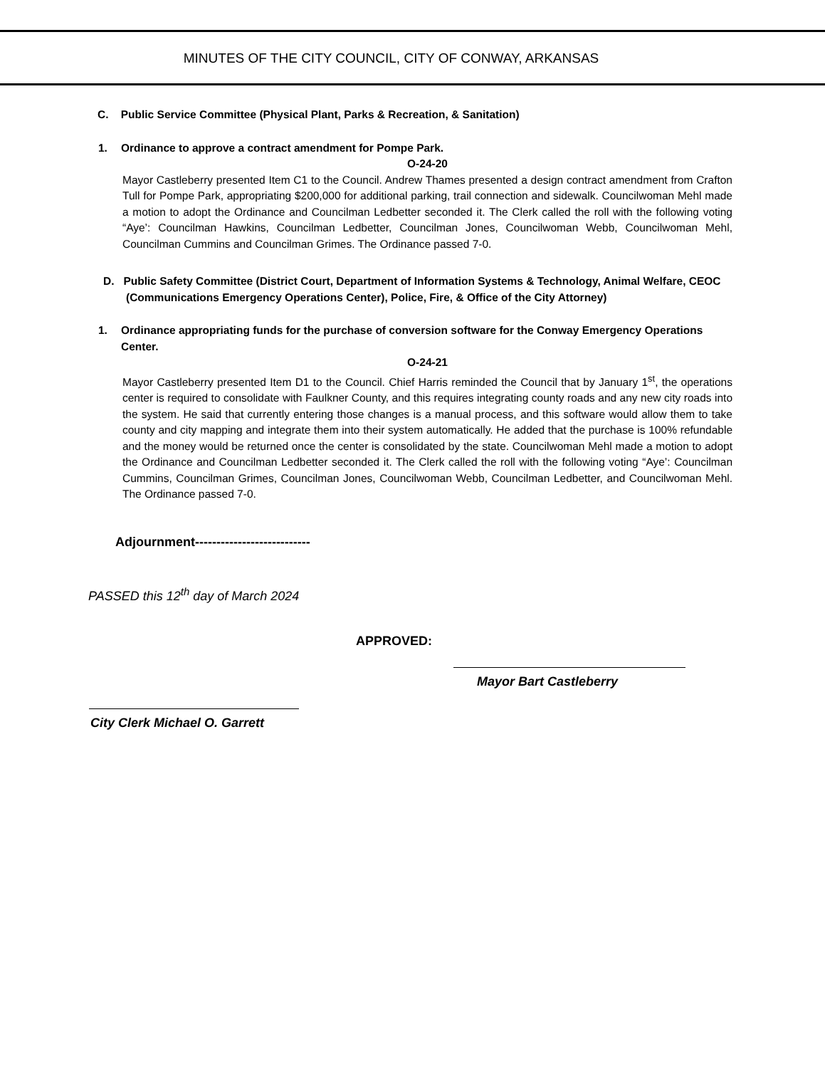MINUTES OF THE CITY COUNCIL, CITY OF CONWAY, ARKANSAS
C. Public Service Committee (Physical Plant, Parks & Recreation, & Sanitation)
1. Ordinance to approve a contract amendment for Pompe Park.
O-24-20
Mayor Castleberry presented Item C1 to the Council. Andrew Thames presented a design contract amendment from Crafton Tull for Pompe Park, appropriating $200,000 for additional parking, trail connection and sidewalk. Councilwoman Mehl made a motion to adopt the Ordinance and Councilman Ledbetter seconded it. The Clerk called the roll with the following voting “Aye’: Councilman Hawkins, Councilman Ledbetter, Councilman Jones, Councilwoman Webb, Councilwoman Mehl, Councilman Cummins and Councilman Grimes. The Ordinance passed 7-0.
D. Public Safety Committee (District Court, Department of Information Systems & Technology, Animal Welfare, CEOC (Communications Emergency Operations Center), Police, Fire, & Office of the City Attorney)
1. Ordinance appropriating funds for the purchase of conversion software for the Conway Emergency Operations Center.
O-24-21
Mayor Castleberry presented Item D1 to the Council. Chief Harris reminded the Council that by January 1<sup>st</sup>, the operations center is required to consolidate with Faulkner County, and this requires integrating county roads and any new city roads into the system. He said that currently entering those changes is a manual process, and this software would allow them to take county and city mapping and integrate them into their system automatically. He added that the purchase is 100% refundable and the money would be returned once the center is consolidated by the state. Councilwoman Mehl made a motion to adopt the Ordinance and Councilman Ledbetter seconded it. The Clerk called the roll with the following voting “Aye’: Councilman Cummins, Councilman Grimes, Councilman Jones, Councilwoman Webb, Councilman Ledbetter, and Councilwoman Mehl. The Ordinance passed 7-0.
Adjournment---------------------------
PASSED this 12<sup>th</sup> day of March 2024
APPROVED:
Mayor Bart Castleberry
City Clerk Michael O. Garrett